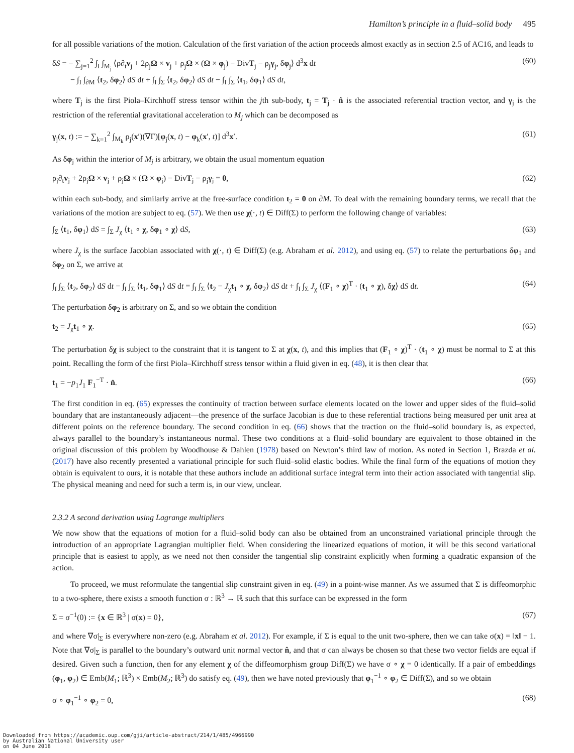Hamilton’s principle in a fluid–solid body 495
for all possible variations of the motion. Calculation of the first variation of the action proceeds almost exactly as in section 2.5 of AC16, and leads to
δS = − ∑<sub>j=1</sub><sup>2</sup> ∫<sub>I</sub> ∫<sub>M<sub>j</sub></sub> ⟨ρ∂<sub>t</sub>v<sub>j</sub> + 2ρ<sub>j</sub>Ω × v<sub>j</sub> + ρ<sub>j</sub>Ω × (Ω × φ<sub>j</sub>) − DivT<sub>j</sub> − ρ<sub>j</sub>γ<sub>j</sub>, δφ<sub>j</sub>⟩ d<sup>3</sup>x dt
− ∫<sub>I</sub> ∫<sub>∂M</sub> ⟨t<sub>2</sub>, δφ<sub>2</sub>⟩ dS dt + ∫<sub>I</sub> ∫<sub>Σ</sub> ⟨t<sub>2</sub>, δφ<sub>2</sub>⟩ dS dt − ∫<sub>I</sub> ∫<sub>Σ</sub> ⟨t<sub>1</sub>, δφ<sub>1</sub>⟩ dS dt,
(60)
where T<sub>j</sub> is the first Piola–Kirchhoff stress tensor within the jth sub-body, t<sub>j</sub> = T<sub>j</sub> · n̂ is the associated referential traction vector, and γ<sub>j</sub> is the restriction of the referential gravitational acceleration to M<sub>j</sub> which can be decomposed as
γ<sub>j</sub>(x, t) := − ∑<sub>k=1</sub><sup>2</sup> ∫<sub>M<sub>k</sub></sub> ρ<sub>j</sub>(x′)(∇Γ)[φ<sub>j</sub>(x, t) − φ<sub>k</sub>(x′, t)] d<sup>3</sup>x′.
(61)
As δφ<sub>j</sub> within the interior of M<sub>j</sub> is arbitrary, we obtain the usual momentum equation
ρ<sub>j</sub>∂<sub>t</sub>v<sub>j</sub> + 2ρ<sub>j</sub>Ω × v<sub>j</sub> + ρ<sub>j</sub>Ω × (Ω × φ<sub>j</sub>) − DivT<sub>j</sub> − ρ<sub>j</sub>γ<sub>j</sub> = 0,
(62)
within each sub-body, and similarly arrive at the free-surface condition t<sub>2</sub> = 0 on ∂M. To deal with the remaining boundary terms, we recall that the variations of the motion are subject to eq. (57). We then use χ(·, t) ∈ Diff(Σ) to perform the following change of variables:
∫<sub>Σ</sub> ⟨t<sub>1</sub>, δφ<sub>1</sub>⟩ dS = ∫<sub>Σ</sub> J<sub>χ</sub> ⟨t<sub>1</sub> ∘ χ, δφ<sub>1</sub> ∘ χ⟩ dS,
(63)
where J<sub>χ</sub> is the surface Jacobian associated with χ(·, t) ∈ Diff(Σ) (e.g. Abraham et al. 2012), and using eq. (57) to relate the perturbations δφ<sub>1</sub> and δφ<sub>2</sub> on Σ, we arrive at
∫<sub>I</sub> ∫<sub>Σ</sub> ⟨t<sub>2</sub>, δφ<sub>2</sub>⟩ dS dt − ∫<sub>I</sub> ∫<sub>Σ</sub> ⟨t<sub>1</sub>, δφ<sub>1</sub>⟩ dS dt = ∫<sub>I</sub> ∫<sub>Σ</sub> ⟨t<sub>2</sub> − J<sub>χ</sub>t<sub>1</sub> ∘ χ, δφ<sub>2</sub>⟩ dS dt + ∫<sub>I</sub> ∫<sub>Σ</sub> J<sub>χ</sub> ⟨(F<sub>1</sub> ∘ χ)<sup>T</sup> · (t<sub>1</sub> ∘ χ), δχ⟩ dS dt.
(64)
The perturbation δφ<sub>2</sub> is arbitrary on Σ, and so we obtain the condition
t<sub>2</sub> = J<sub>χ</sub>t<sub>1</sub> ∘ χ. (65)
The perturbation δχ is subject to the constraint that it is tangent to Σ at χ(x, t), and this implies that (F<sub>1</sub> ∘ χ)<sup>T</sup> · (t<sub>1</sub> ∘ χ) must be normal to Σ at this point. Recalling the form of the first Piola–Kirchhoff stress tensor within a fluid given in eq. (48), it is then clear that
t<sub>1</sub> = −p<sub>1</sub>J<sub>1</sub> F<sub>1</sub><sup>−T</sup> · n̂. (66)
The first condition in eq. (65) expresses the continuity of traction between surface elements located on the lower and upper sides of the fluid–solid boundary that are instantaneously adjacent—the presence of the surface Jacobian is due to these referential tractions being measured per unit area at different points on the reference boundary. The second condition in eq. (66) shows that the traction on the fluid–solid boundary is, as expected, always parallel to the boundary’s instantaneous normal. These two conditions at a fluid–solid boundary are equivalent to those obtained in the original discussion of this problem by Woodhouse & Dahlen (1978) based on Newton’s third law of motion. As noted in Section 1, Brazda et al. (2017) have also recently presented a variational principle for such fluid–solid elastic bodies. While the final form of the equations of motion they obtain is equivalent to ours, it is notable that these authors include an additional surface integral term into their action associated with tangential slip. The physical meaning and need for such a term is, in our view, unclear.
2.3.2 A second derivation using Lagrange multipliers
We now show that the equations of motion for a fluid–solid body can also be obtained from an unconstrained variational principle through the introduction of an appropriate Lagrangian multiplier field. When considering the linearized equations of motion, it will be this second variational principle that is easiest to apply, as we need not then consider the tangential slip constraint explicitly when forming a quadratic expansion of the action.
To proceed, we must reformulate the tangential slip constraint given in eq. (49) in a point-wise manner. As we assumed that Σ is diffeomorphic to a two-sphere, there exists a smooth function σ : ℝ<sup>3</sup> → ℝ such that this surface can be expressed in the form
Σ = σ<sup>−1</sup>(0) := {x ∈ ℝ<sup>3</sup> | σ(x) = 0},
(67)
and where ∇σ|<sub>Σ</sub> is everywhere non-zero (e.g. Abraham et al. 2012). For example, if Σ is equal to the unit two-sphere, then we can take σ(x) = ‖x‖ − 1. Note that ∇σ|<sub>Σ</sub> is parallel to the boundary’s outward unit normal vector n̂, and that σ can always be chosen so that these two vector fields are equal if desired. Given such a function, then for any element χ of the diffeomorphism group Diff(Σ) we have σ ∘ χ = 0 identically. If a pair of embeddings (φ<sub>1</sub>, φ<sub>2</sub>) ∈ Emb(M<sub>1</sub>; ℝ<sup>3</sup>) × Emb(M<sub>2</sub>; ℝ<sup>3</sup>) do satisfy eq. (49), then we have noted previously that φ<sub>1</sub><sup>−1</sup> ∘ φ<sub>2</sub> ∈ Diff(Σ), and so we obtain
σ ∘ φ<sub>1</sub><sup>−1</sup> ∘ φ<sub>2</sub> = 0, (68)
Downloaded from https://academic.oup.com/gji/article-abstract/214/1/485/4966990
by Australian National University user
on 04 June 2018